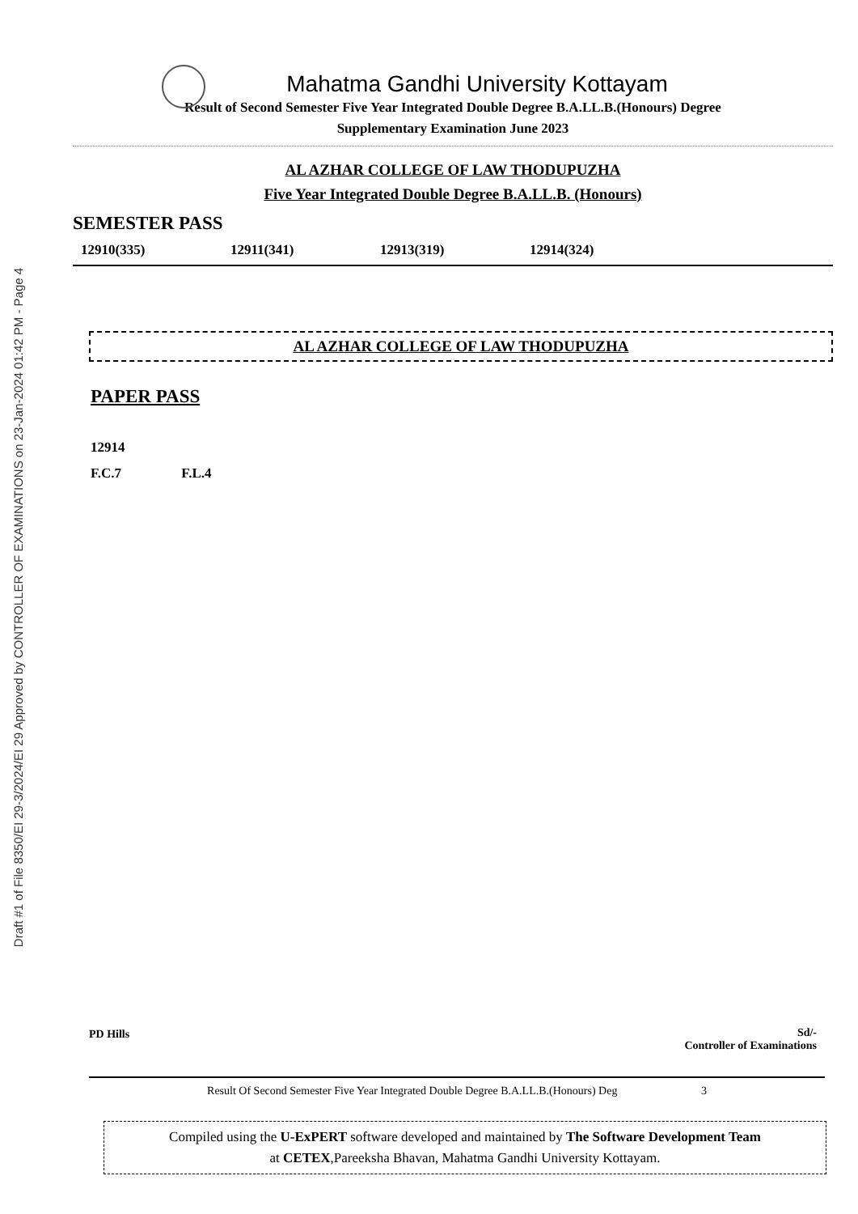Draft #1 of File 8350/EI 29-3/2024/EI 29 Approved by CONTROLLER OF EXAMINATIONS on 23-Jan-2024 01:42 PM - Page 4
Mahatma Gandhi University Kottayam
Result of Second Semester Five Year Integrated Double Degree B.A.LL.B.(Honours) Degree
Supplementary Examination June 2023
AL AZHAR COLLEGE OF LAW THODUPUZHA
Five Year Integrated Double Degree B.A.LL.B. (Honours)
SEMESTER PASS
12910(335) 12911(341) 12913(319) 12914(324)
AL AZHAR COLLEGE OF LAW THODUPUZHA
PAPER PASS
12914
F.C.7 F.L.4
PD Hills
Sd/-
Controller of Examinations
Result Of Second Semester Five Year Integrated Double Degree B.A.LL.B.(Honours) Deg 3
Compiled using the U-ExPERT software developed and maintained by The Software Development Team
at CETEX,Pareeksha Bhavan, Mahatma Gandhi University Kottayam.